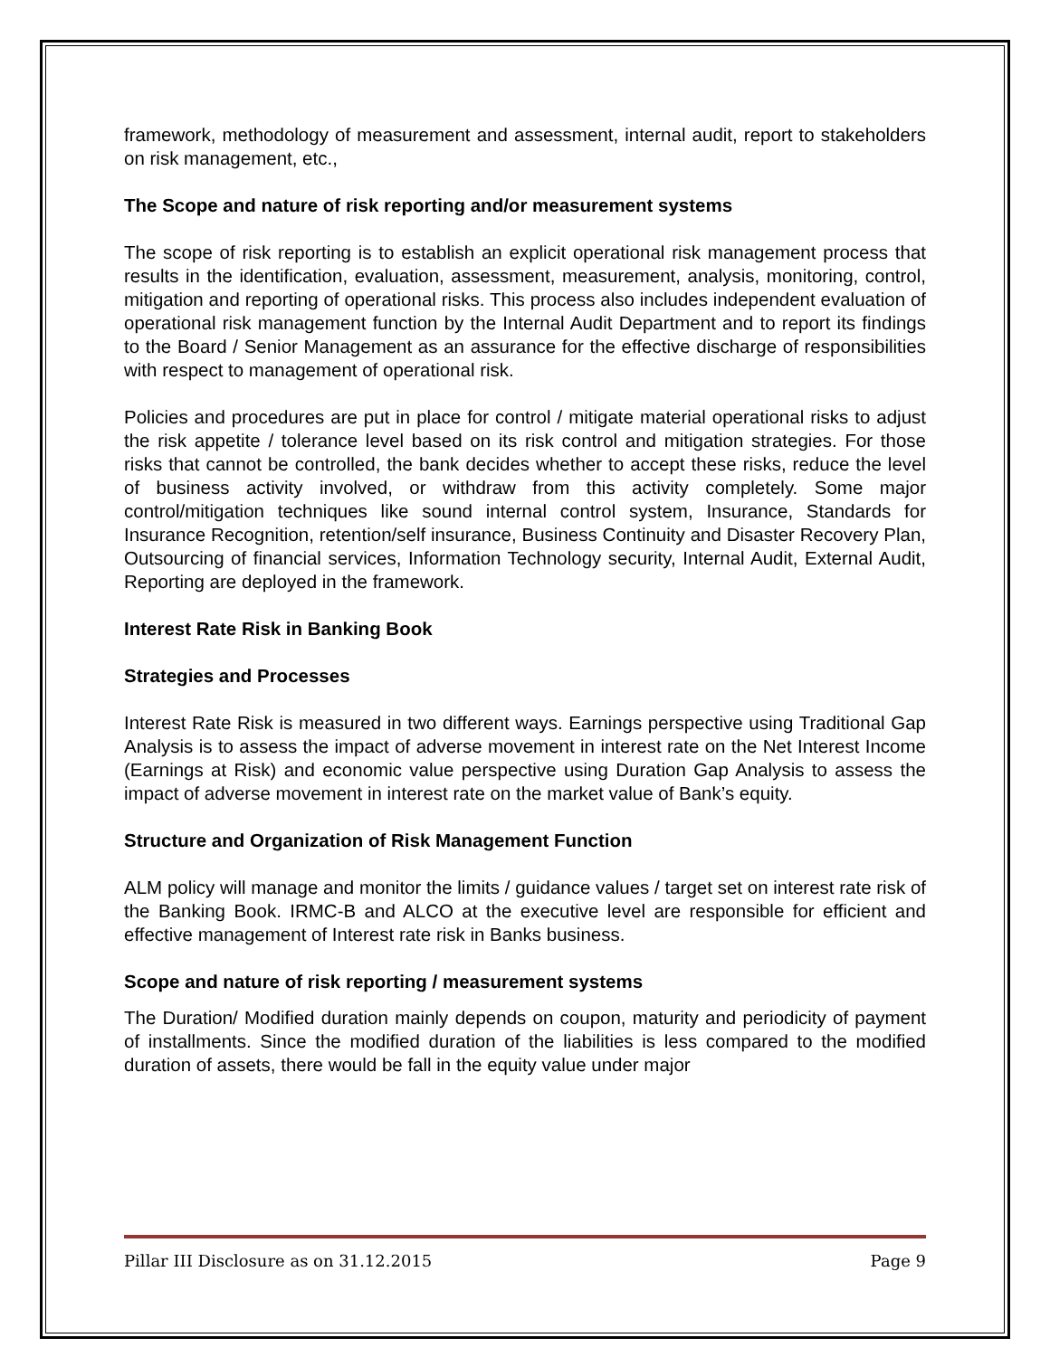framework, methodology of measurement and assessment, internal audit, report to stakeholders on risk management, etc.,
The Scope and nature of risk reporting and/or measurement systems
The scope of risk reporting is to establish an explicit operational risk management process that results in the identification, evaluation, assessment, measurement, analysis, monitoring, control, mitigation and reporting of operational risks. This process also includes independent evaluation of operational risk management function by the Internal Audit Department and to report its findings to the Board / Senior Management as an assurance for the effective discharge of responsibilities with respect to management of operational risk.
Policies and procedures are put in place for control / mitigate material operational risks to adjust the risk appetite / tolerance level based on its risk control and mitigation strategies. For those risks that cannot be controlled, the bank decides whether to accept these risks, reduce the level of business activity involved, or withdraw from this activity completely. Some major control/mitigation techniques like sound internal control system, Insurance, Standards for Insurance Recognition, retention/self insurance, Business Continuity and Disaster Recovery Plan, Outsourcing of financial services, Information Technology security, Internal Audit, External Audit, Reporting are deployed in the framework.
Interest Rate Risk in Banking Book
Strategies and Processes
Interest Rate Risk is measured in two different ways. Earnings perspective using Traditional Gap Analysis is to assess the impact of adverse movement in interest rate on the Net Interest Income (Earnings at Risk) and economic value perspective using Duration Gap Analysis to assess the impact of adverse movement in interest rate on the market value of Bank’s equity.
Structure and Organization of Risk Management Function
ALM policy will manage and monitor the limits / guidance values / target set on interest rate risk of the Banking Book. IRMC-B and ALCO at the executive level are responsible for efficient and effective management of Interest rate risk in Banks business.
Scope and nature of risk reporting / measurement systems
The Duration/ Modified duration mainly depends on coupon, maturity and periodicity of payment of installments. Since the modified duration of the liabilities is less compared to the modified duration of assets, there would be fall in the equity value under major
Pillar III Disclosure as on 31.12.2015 Page 9